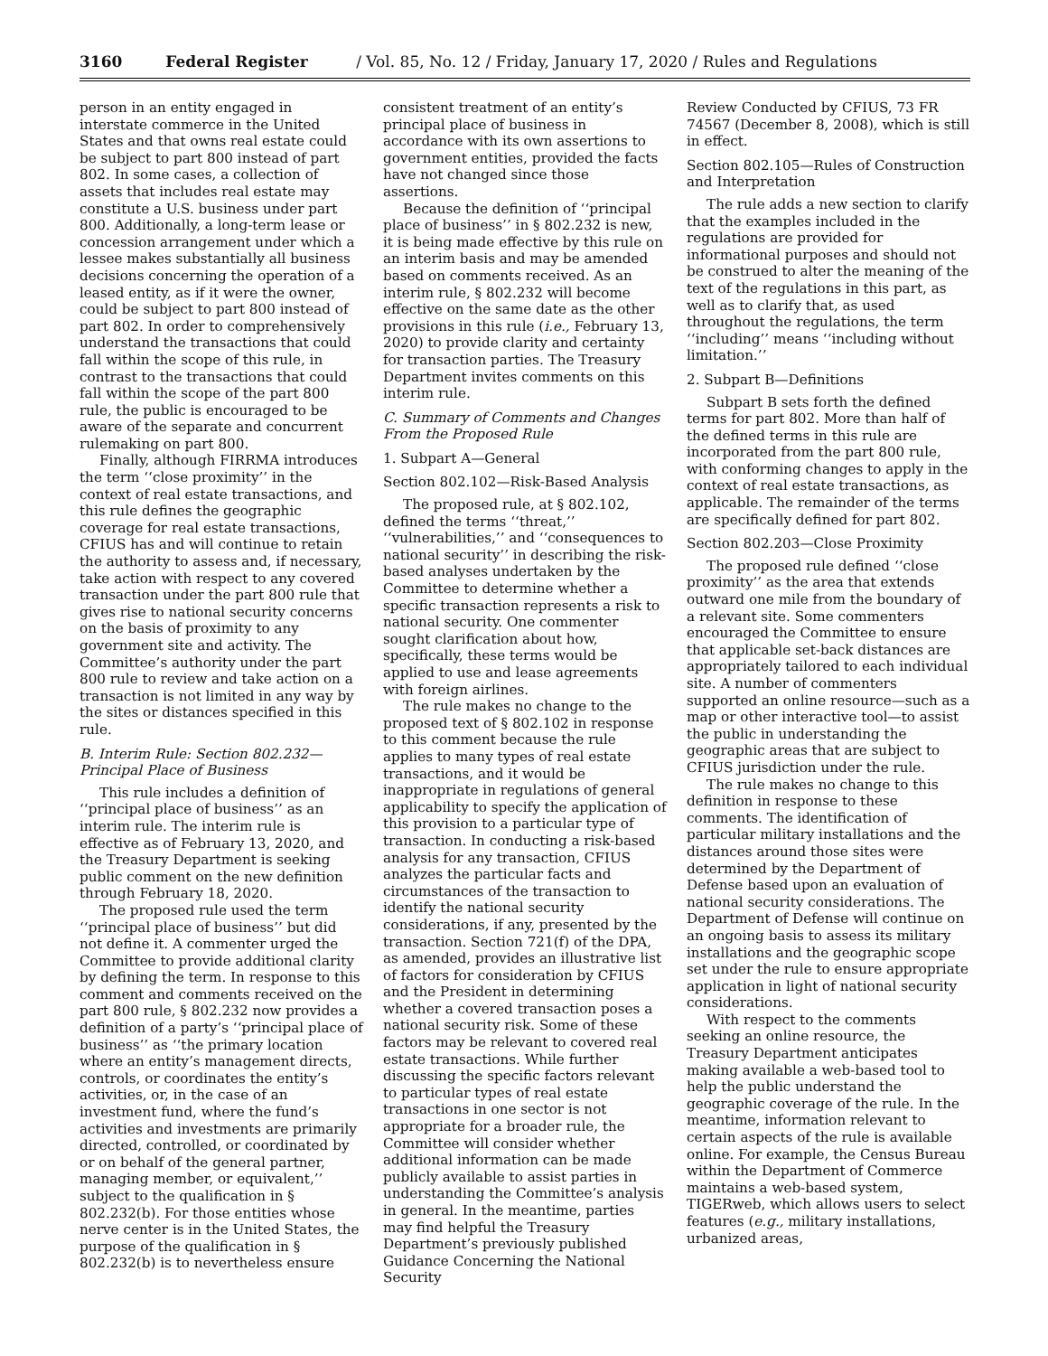3160 Federal Register / Vol. 85, No. 12 / Friday, January 17, 2020 / Rules and Regulations
person in an entity engaged in interstate commerce in the United States and that owns real estate could be subject to part 800 instead of part 802. In some cases, a collection of assets that includes real estate may constitute a U.S. business under part 800. Additionally, a long-term lease or concession arrangement under which a lessee makes substantially all business decisions concerning the operation of a leased entity, as if it were the owner, could be subject to part 800 instead of part 802. In order to comprehensively understand the transactions that could fall within the scope of this rule, in contrast to the transactions that could fall within the scope of the part 800 rule, the public is encouraged to be aware of the separate and concurrent rulemaking on part 800.
Finally, although FIRRMA introduces the term ‘‘close proximity’’ in the context of real estate transactions, and this rule defines the geographic coverage for real estate transactions, CFIUS has and will continue to retain the authority to assess and, if necessary, take action with respect to any covered transaction under the part 800 rule that gives rise to national security concerns on the basis of proximity to any government site and activity. The Committee’s authority under the part 800 rule to review and take action on a transaction is not limited in any way by the sites or distances specified in this rule.
B. Interim Rule: Section 802.232—Principal Place of Business
This rule includes a definition of ‘‘principal place of business’’ as an interim rule. The interim rule is effective as of February 13, 2020, and the Treasury Department is seeking public comment on the new definition through February 18, 2020.
The proposed rule used the term ‘‘principal place of business’’ but did not define it. A commenter urged the Committee to provide additional clarity by defining the term. In response to this comment and comments received on the part 800 rule, § 802.232 now provides a definition of a party’s ‘‘principal place of business’’ as ‘‘the primary location where an entity’s management directs, controls, or coordinates the entity’s activities, or, in the case of an investment fund, where the fund’s activities and investments are primarily directed, controlled, or coordinated by or on behalf of the general partner, managing member, or equivalent,’’ subject to the qualification in § 802.232(b). For those entities whose nerve center is in the United States, the purpose of the qualification in § 802.232(b) is to nevertheless ensure
consistent treatment of an entity’s principal place of business in accordance with its own assertions to government entities, provided the facts have not changed since those assertions.
Because the definition of ‘‘principal place of business’’ in § 802.232 is new, it is being made effective by this rule on an interim basis and may be amended based on comments received. As an interim rule, § 802.232 will become effective on the same date as the other provisions in this rule (i.e., February 13, 2020) to provide clarity and certainty for transaction parties. The Treasury Department invites comments on this interim rule.
C. Summary of Comments and Changes From the Proposed Rule
1. Subpart A—General
Section 802.102—Risk-Based Analysis
The proposed rule, at § 802.102, defined the terms ‘‘threat,’’ ‘‘vulnerabilities,’’ and ‘‘consequences to national security’’ in describing the risk-based analyses undertaken by the Committee to determine whether a specific transaction represents a risk to national security. One commenter sought clarification about how, specifically, these terms would be applied to use and lease agreements with foreign airlines.
The rule makes no change to the proposed text of § 802.102 in response to this comment because the rule applies to many types of real estate transactions, and it would be inappropriate in regulations of general applicability to specify the application of this provision to a particular type of transaction. In conducting a risk-based analysis for any transaction, CFIUS analyzes the particular facts and circumstances of the transaction to identify the national security considerations, if any, presented by the transaction. Section 721(f) of the DPA, as amended, provides an illustrative list of factors for consideration by CFIUS and the President in determining whether a covered transaction poses a national security risk. Some of these factors may be relevant to covered real estate transactions. While further discussing the specific factors relevant to particular types of real estate transactions in one sector is not appropriate for a broader rule, the Committee will consider whether additional information can be made publicly available to assist parties in understanding the Committee’s analysis in general. In the meantime, parties may find helpful the Treasury Department’s previously published Guidance Concerning the National Security
Review Conducted by CFIUS, 73 FR 74567 (December 8, 2008), which is still in effect.
Section 802.105—Rules of Construction and Interpretation
The rule adds a new section to clarify that the examples included in the regulations are provided for informational purposes and should not be construed to alter the meaning of the text of the regulations in this part, as well as to clarify that, as used throughout the regulations, the term ‘‘including’’ means ‘‘including without limitation.’’
2. Subpart B—Definitions
Subpart B sets forth the defined terms for part 802. More than half of the defined terms in this rule are incorporated from the part 800 rule, with conforming changes to apply in the context of real estate transactions, as applicable. The remainder of the terms are specifically defined for part 802.
Section 802.203—Close Proximity
The proposed rule defined ‘‘close proximity’’ as the area that extends outward one mile from the boundary of a relevant site. Some commenters encouraged the Committee to ensure that applicable set-back distances are appropriately tailored to each individual site. A number of commenters supported an online resource—such as a map or other interactive tool—to assist the public in understanding the geographic areas that are subject to CFIUS jurisdiction under the rule.
The rule makes no change to this definition in response to these comments. The identification of particular military installations and the distances around those sites were determined by the Department of Defense based upon an evaluation of national security considerations. The Department of Defense will continue on an ongoing basis to assess its military installations and the geographic scope set under the rule to ensure appropriate application in light of national security considerations.
With respect to the comments seeking an online resource, the Treasury Department anticipates making available a web-based tool to help the public understand the geographic coverage of the rule. In the meantime, information relevant to certain aspects of the rule is available online. For example, the Census Bureau within the Department of Commerce maintains a web-based system, TIGERweb, which allows users to select features (e.g., military installations, urbanized areas,